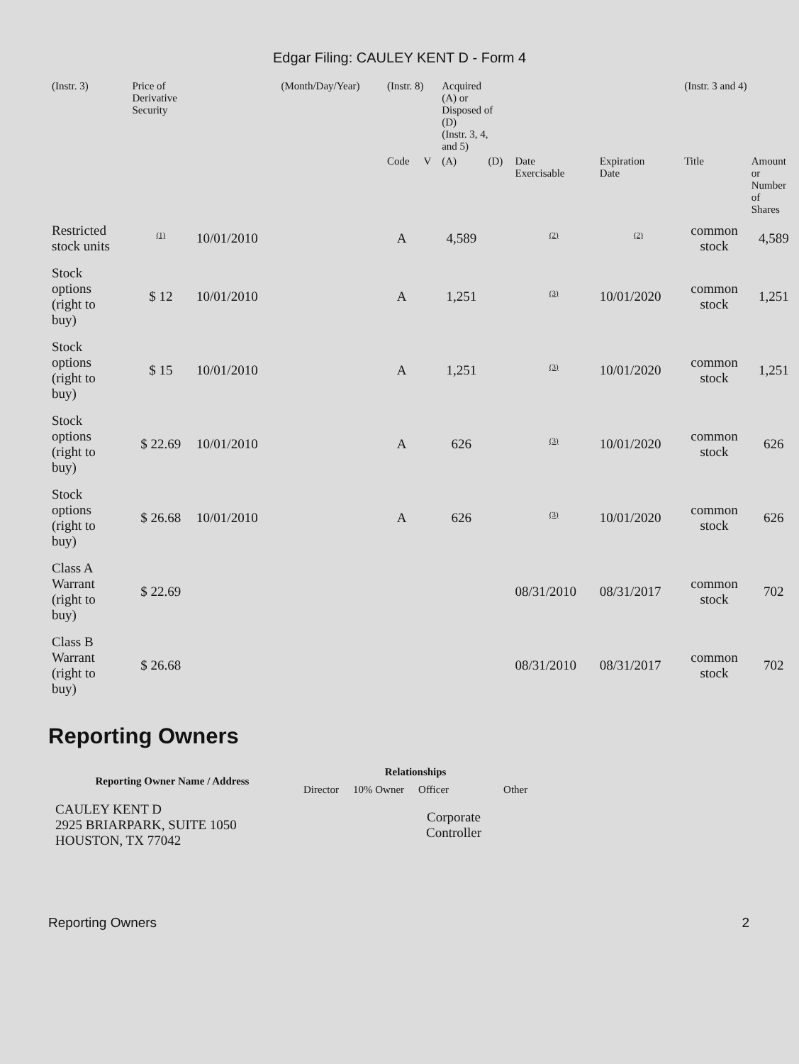Edgar Filing: CAULEY KENT D - Form 4
| (Instr. 3) | Price of Derivative Security | | (Month/Day/Year) | (Instr. 8) | | Acquired (A) or Disposed of (D) (Instr. 3, 4, and 5) | | | | (Instr. 3 and 4) | |
| --- | --- | --- | --- | --- | --- | --- | --- | --- | --- | --- | --- |
| | | | | Code | V | (A) | (D) | Date Exercisable | Expiration Date | Title | Amount or Number of Shares |
| Restricted stock units | <sup>(1)</sup> | 10/01/2010 | | A | | 4,589 | | <sup>(2)</sup> | <sup>(2)</sup> | common stock | 4,589 |
| Stock options (right to buy) | $ 12 | 10/01/2010 | | A | | 1,251 | | <sup>(3)</sup> | 10/01/2020 | common stock | 1,251 |
| Stock options (right to buy) | $ 15 | 10/01/2010 | | A | | 1,251 | | <sup>(3)</sup> | 10/01/2020 | common stock | 1,251 |
| Stock options (right to buy) | $ 22.69 | 10/01/2010 | | A | | 626 | | <sup>(3)</sup> | 10/01/2020 | common stock | 626 |
| Stock options (right to buy) | $ 26.68 | 10/01/2010 | | A | | 626 | | <sup>(3)</sup> | 10/01/2020 | common stock | 626 |
| Class A Warrant (right to buy) | $ 22.69 | | | | | | | 08/31/2010 | 08/31/2017 | common stock | 702 |
| Class B Warrant (right to buy) | $ 26.68 | | | | | | | 08/31/2010 | 08/31/2017 | common stock | 702 |
Reporting Owners
| Reporting Owner Name / Address | Relationships | | | |
| --- | --- | --- | --- | --- |
| | Director | 10% Owner | Officer | Other |
| CAULEY KENT D 2925 BRIARPARK, SUITE 1050 HOUSTON, TX 77042 | | | Corporate Controller | |
Reporting Owners 2